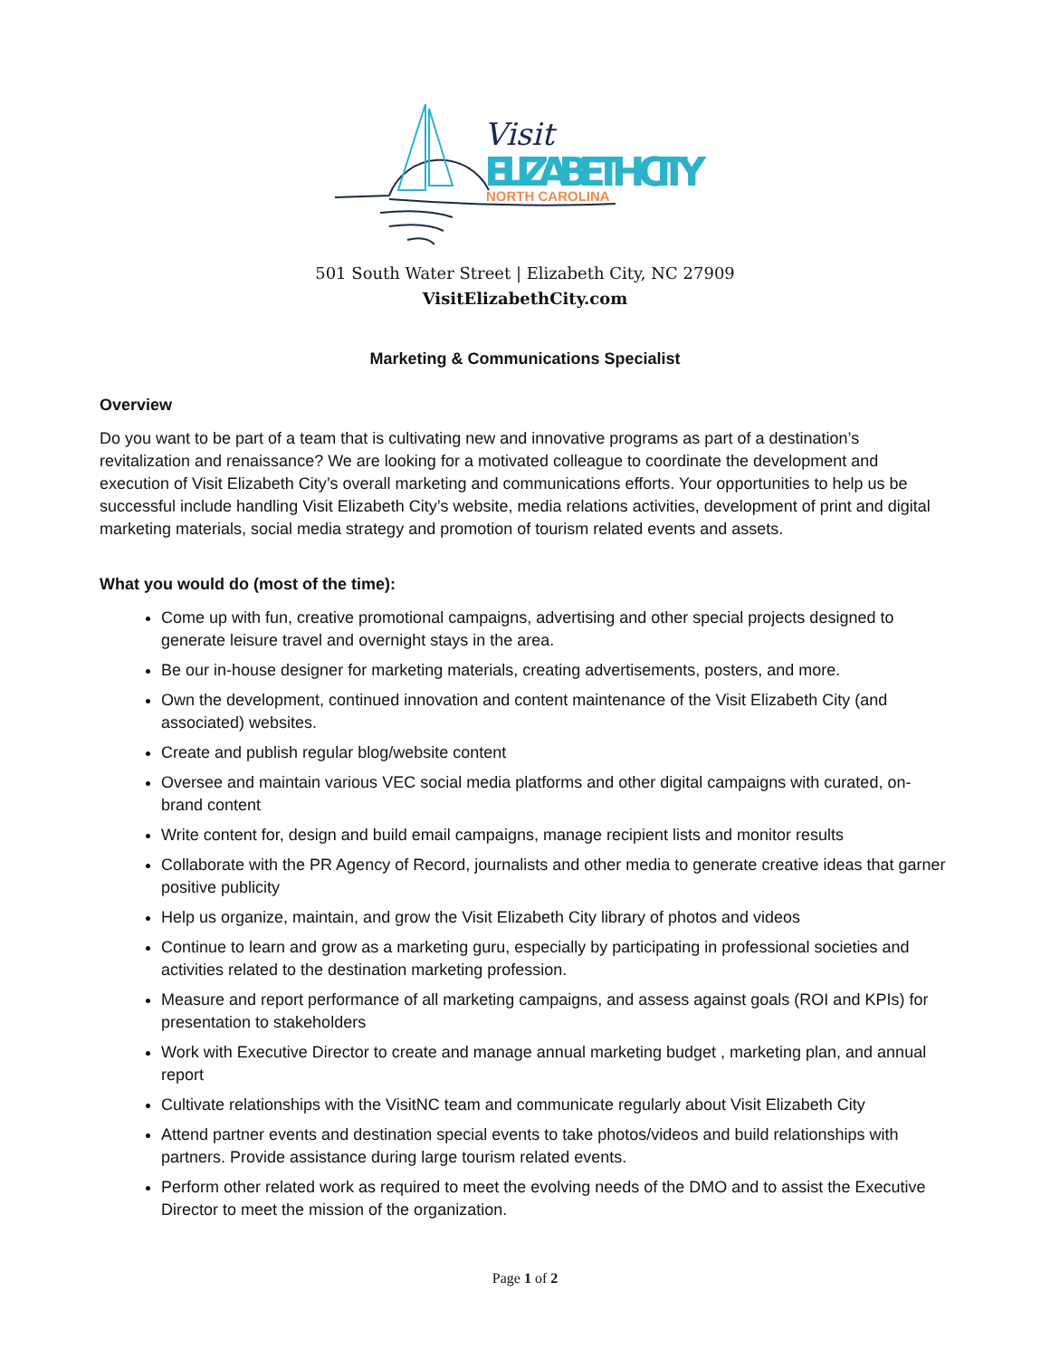Visit
ELIZABETH CITY
NORTH CAROLINA
501 South Water Street | Elizabeth City, NC 27909
VisitElizabethCity.com
Marketing & Communications Specialist
Overview
Do you want to be part of a team that is cultivating new and innovative programs as part of a destination’s revitalization and renaissance? We are looking for a motivated colleague to coordinate the development and execution of Visit Elizabeth City’s overall marketing and communications efforts. Your opportunities to help us be successful include handling Visit Elizabeth City’s website, media relations activities, development of print and digital marketing materials, social media strategy and promotion of tourism related events and assets.
What you would do (most of the time):
Come up with fun, creative promotional campaigns, advertising and other special projects designed to generate leisure travel and overnight stays in the area.
Be our in-house designer for marketing materials, creating advertisements, posters, and more.
Own the development, continued innovation and content maintenance of the Visit Elizabeth City (and associated) websites.
Create and publish regular blog/website content
Oversee and maintain various VEC social media platforms and other digital campaigns with curated, on-brand content
Write content for, design and build email campaigns, manage recipient lists and monitor results
Collaborate with the PR Agency of Record, journalists and other media to generate creative ideas that garner positive publicity
Help us organize, maintain, and grow the Visit Elizabeth City library of photos and videos
Continue to learn and grow as a marketing guru, especially by participating in professional societies and activities related to the destination marketing profession.
Measure and report performance of all marketing campaigns, and assess against goals (ROI and KPIs) for presentation to stakeholders
Work with Executive Director to create and manage annual marketing budget , marketing plan, and annual report
Cultivate relationships with the VisitNC team and communicate regularly about Visit Elizabeth City
Attend partner events and destination special events to take photos/videos and build relationships with partners. Provide assistance during large tourism related events.
Perform other related work as required to meet the evolving needs of the DMO and to assist the Executive Director to meet the mission of the organization.
Page 1 of 2